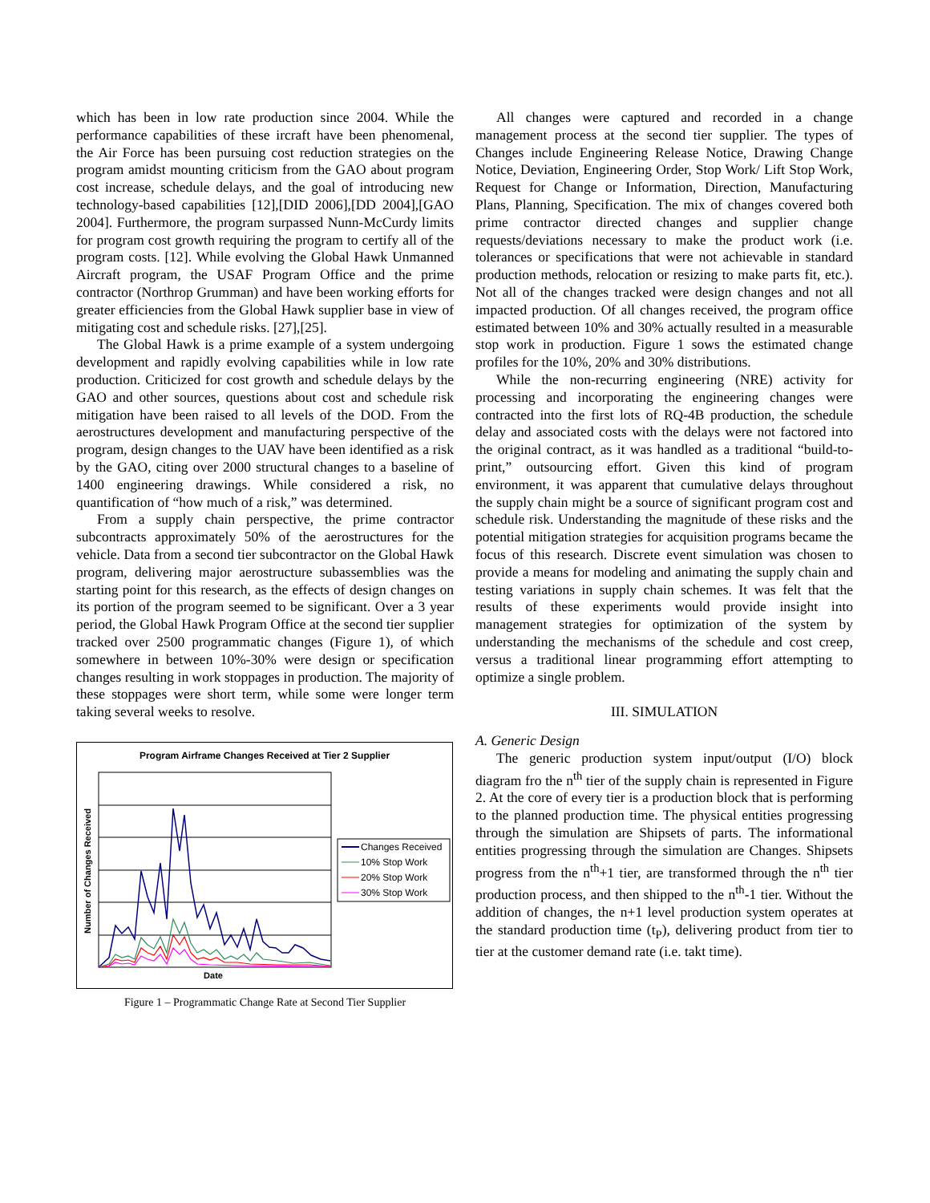which has been in low rate production since 2004. While the performance capabilities of these ircraft have been phenomenal, the Air Force has been pursuing cost reduction strategies on the program amidst mounting criticism from the GAO about program cost increase, schedule delays, and the goal of introducing new technology-based capabilities [12],[DID 2006],[DD 2004],[GAO 2004]. Furthermore, the program surpassed Nunn-McCurdy limits for program cost growth requiring the program to certify all of the program costs. [12]. While evolving the Global Hawk Unmanned Aircraft program, the USAF Program Office and the prime contractor (Northrop Grumman) and have been working efforts for greater efficiencies from the Global Hawk supplier base in view of mitigating cost and schedule risks. [27],[25].
The Global Hawk is a prime example of a system undergoing development and rapidly evolving capabilities while in low rate production. Criticized for cost growth and schedule delays by the GAO and other sources, questions about cost and schedule risk mitigation have been raised to all levels of the DOD. From the aerostructures development and manufacturing perspective of the program, design changes to the UAV have been identified as a risk by the GAO, citing over 2000 structural changes to a baseline of 1400 engineering drawings. While considered a risk, no quantification of “how much of a risk,” was determined.
From a supply chain perspective, the prime contractor subcontracts approximately 50% of the aerostructures for the vehicle. Data from a second tier subcontractor on the Global Hawk program, delivering major aerostructure subassemblies was the starting point for this research, as the effects of design changes on its portion of the program seemed to be significant. Over a 3 year period, the Global Hawk Program Office at the second tier supplier tracked over 2500 programmatic changes (Figure 1), of which somewhere in between 10%-30% were design or specification changes resulting in work stoppages in production. The majority of these stoppages were short term, while some were longer term taking several weeks to resolve.
Program Airframe Changes Received at Tier 2 Supplier
Number of Changes Received
Date
Changes Received
10% Stop Work
20% Stop Work
30% Stop Work
Figure 1 – Programmatic Change Rate at Second Tier Supplier
All changes were captured and recorded in a change management process at the second tier supplier. The types of Changes include Engineering Release Notice, Drawing Change Notice, Deviation, Engineering Order, Stop Work/ Lift Stop Work, Request for Change or Information, Direction, Manufacturing Plans, Planning, Specification. The mix of changes covered both prime contractor directed changes and supplier change requests/deviations necessary to make the product work (i.e. tolerances or specifications that were not achievable in standard production methods, relocation or resizing to make parts fit, etc.). Not all of the changes tracked were design changes and not all impacted production. Of all changes received, the program office estimated between 10% and 30% actually resulted in a measurable stop work in production. Figure 1 sows the estimated change profiles for the 10%, 20% and 30% distributions.
While the non-recurring engineering (NRE) activity for processing and incorporating the engineering changes were contracted into the first lots of RQ-4B production, the schedule delay and associated costs with the delays were not factored into the original contract, as it was handled as a traditional “build-to-print,” outsourcing effort. Given this kind of program environment, it was apparent that cumulative delays throughout the supply chain might be a source of significant program cost and schedule risk. Understanding the magnitude of these risks and the potential mitigation strategies for acquisition programs became the focus of this research. Discrete event simulation was chosen to provide a means for modeling and animating the supply chain and testing variations in supply chain schemes. It was felt that the results of these experiments would provide insight into management strategies for optimization of the system by understanding the mechanisms of the schedule and cost creep, versus a traditional linear programming effort attempting to optimize a single problem.
III. SIMULATION
A. Generic Design
The generic production system input/output (I/O) block diagram fro the n<sup>th</sup> tier of the supply chain is represented in Figure 2. At the core of every tier is a production block that is performing to the planned production time. The physical entities progressing through the simulation are Shipsets of parts. The informational entities progressing through the simulation are Changes. Shipsets progress from the n<sup>th</sup>+1 tier, are transformed through the n<sup>th</sup> tier production process, and then shipped to the n<sup>th</sup>-1 tier. Without the addition of changes, the n+1 level production system operates at the standard production time (t<sub>P</sub>), delivering product from tier to tier at the customer demand rate (i.e. takt time).